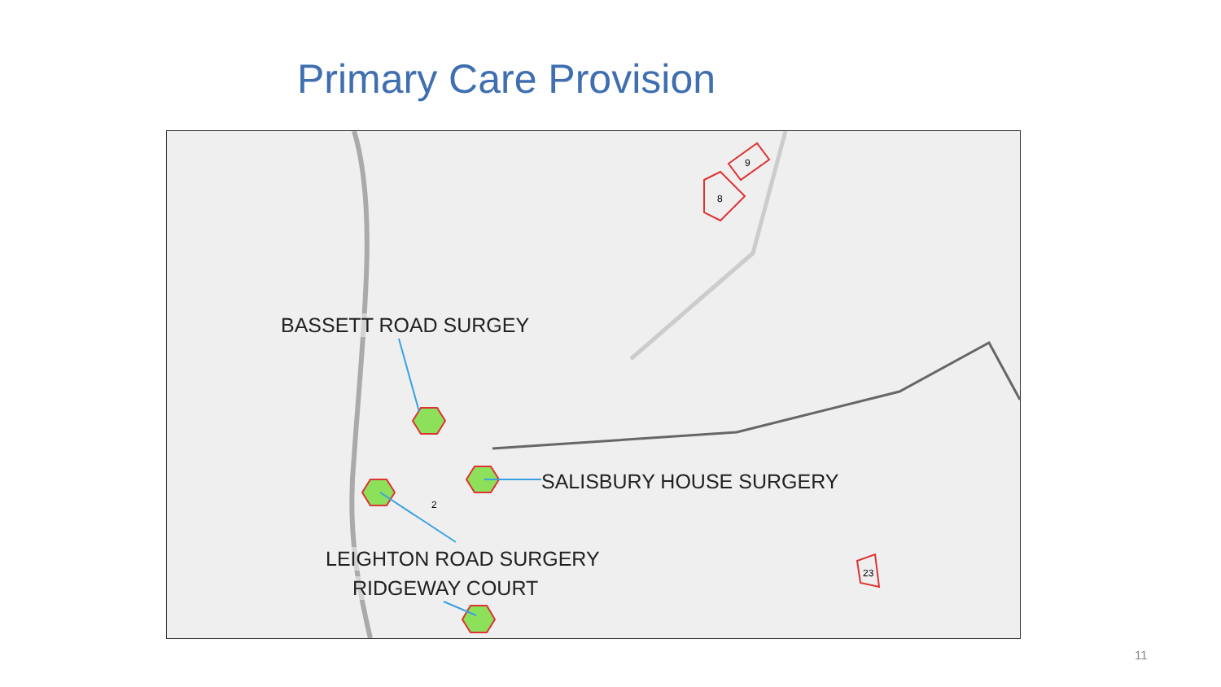Primary Care Provision
BASSETT ROAD SURGEY
SALISBURY HOUSE SURGERY
LEIGHTON ROAD SURGERY
RIDGEWAY COURT
9
8
2
23
11